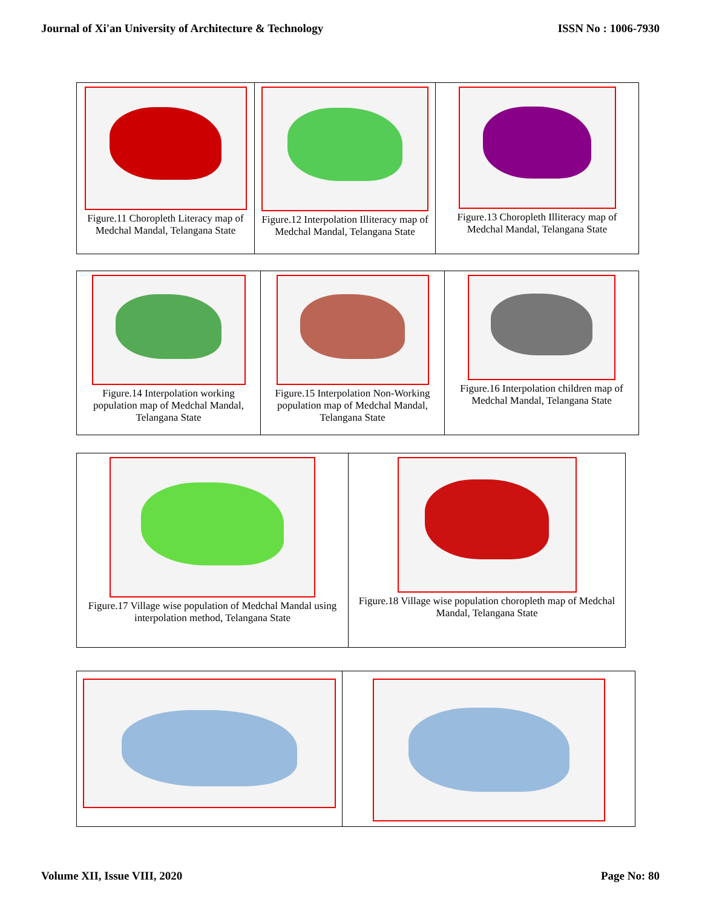Journal of Xi'an University of Architecture & Technology ISSN No : 1006-7930
| Figure.11 Choropleth Literacy map of Medchal Mandal, Telangana State | Figure.12 Interpolation Illiteracy map of Medchal Mandal, Telangana State | Figure.13 Choropleth Illiteracy map of Medchal Mandal, Telangana State |
| Figure.14 Interpolation working population map of Medchal Mandal, Telangana State | Figure.15 Interpolation Non-Working population map of Medchal Mandal, Telangana State | Figure.16 Interpolation children map of Medchal Mandal, Telangana State |
| Figure.17 Village wise population of Medchal Mandal using interpolation method, Telangana State | Figure.18 Village wise population choropleth map of Medchal Mandal, Telangana State |
Volume XII, Issue VIII, 2020 Page No: 80